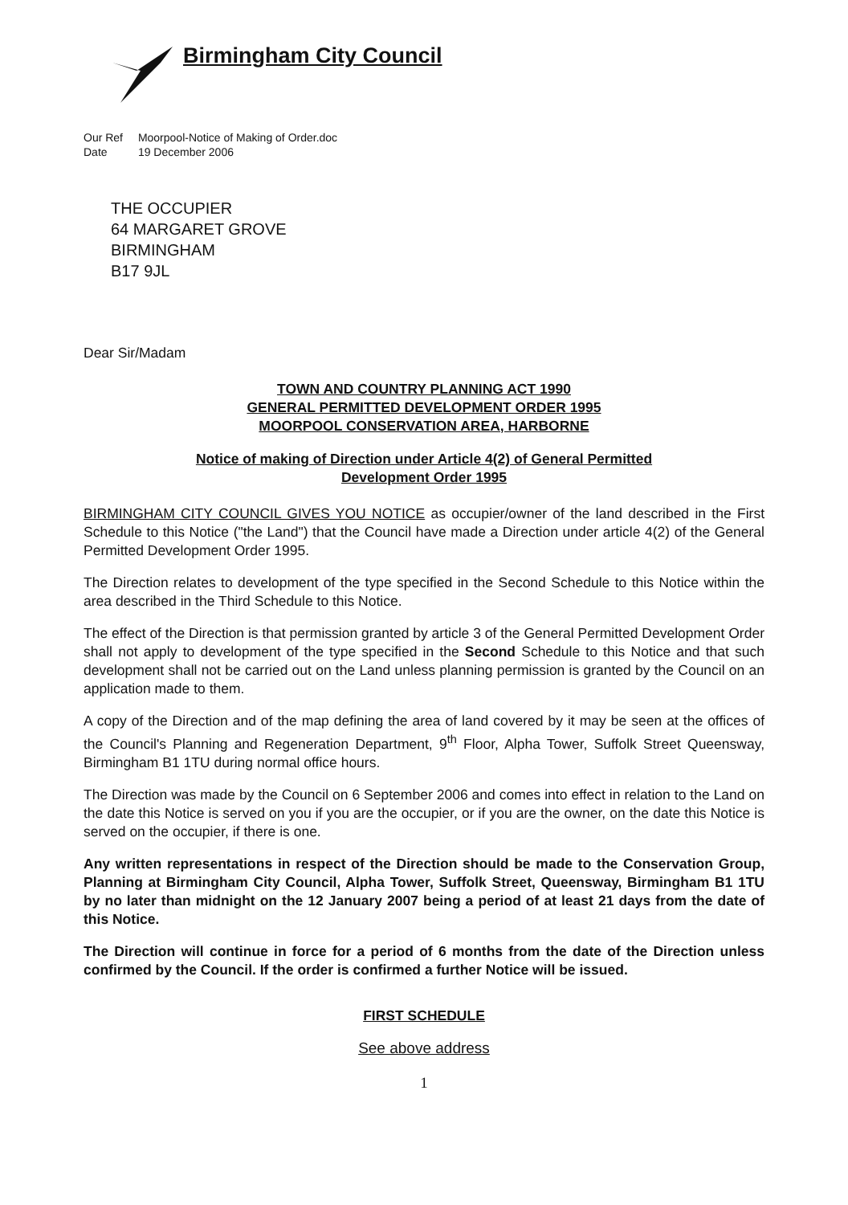Birmingham City Council
Our Ref Moorpool-Notice of Making of Order.doc
Date 19 December 2006
THE OCCUPIER
64 MARGARET GROVE
BIRMINGHAM
B17 9JL
Dear Sir/Madam
TOWN AND COUNTRY PLANNING ACT 1990
GENERAL PERMITTED DEVELOPMENT ORDER 1995
MOORPOOL CONSERVATION AREA, HARBORNE
Notice of making of Direction under Article 4(2) of General Permitted
Development Order 1995
BIRMINGHAM CITY COUNCIL GIVES YOU NOTICE as occupier/owner of the land described in the First Schedule to this Notice ("the Land") that the Council have made a Direction under article 4(2) of the General Permitted Development Order 1995.
The Direction relates to development of the type specified in the Second Schedule to this Notice within the area described in the Third Schedule to this Notice.
The effect of the Direction is that permission granted by article 3 of the General Permitted Development Order shall not apply to development of the type specified in the Second Schedule to this Notice and that such development shall not be carried out on the Land unless planning permission is granted by the Council on an application made to them.
A copy of the Direction and of the map defining the area of land covered by it may be seen at the offices of the Council's Planning and Regeneration Department, 9<sup>th</sup> Floor, Alpha Tower, Suffolk Street Queensway, Birmingham B1 1TU during normal office hours.
The Direction was made by the Council on 6 September 2006 and comes into effect in relation to the Land on the date this Notice is served on you if you are the occupier, or if you are the owner, on the date this Notice is served on the occupier, if there is one.
Any written representations in respect of the Direction should be made to the Conservation Group, Planning at Birmingham City Council, Alpha Tower, Suffolk Street, Queensway, Birmingham B1 1TU by no later than midnight on the 12 January 2007 being a period of at least 21 days from the date of this Notice.
The Direction will continue in force for a period of 6 months from the date of the Direction unless confirmed by the Council. If the order is confirmed a further Notice will be issued.
FIRST SCHEDULE
See above address
1